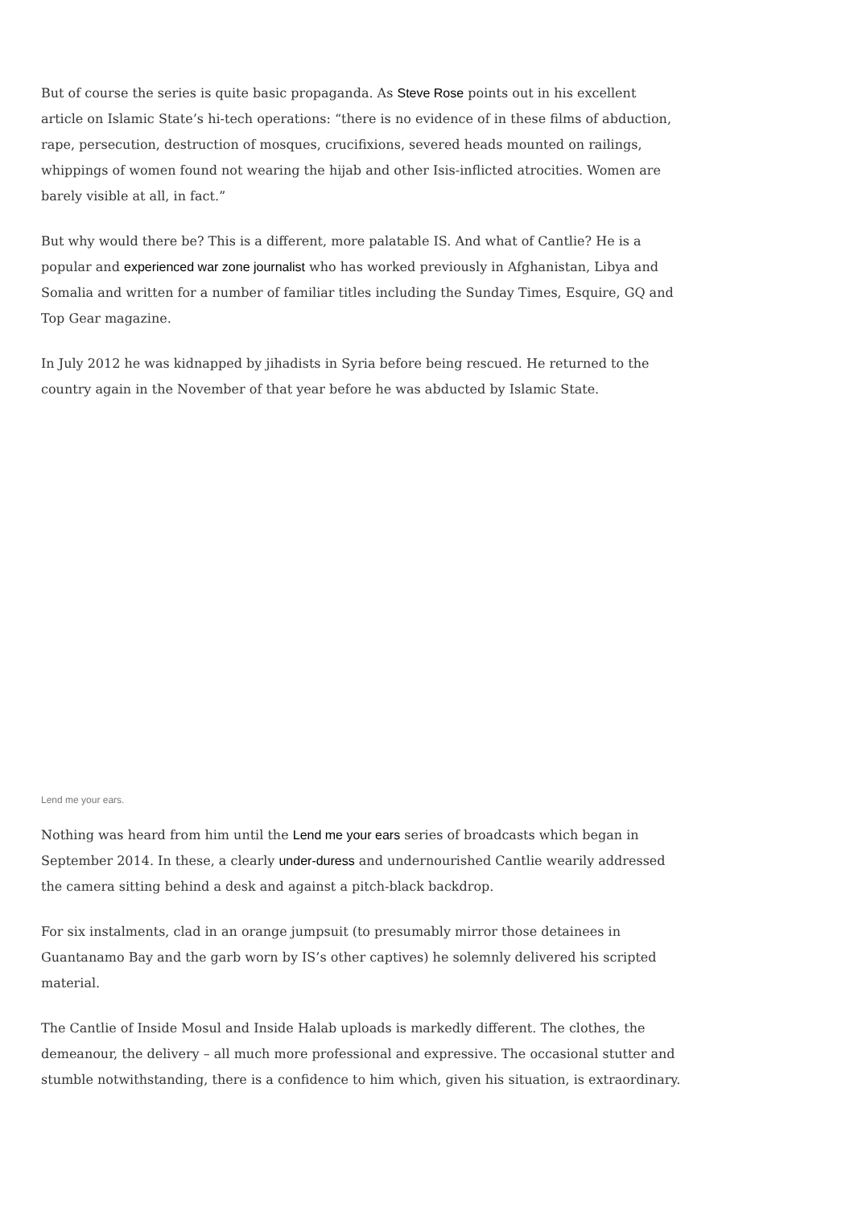But of course the series is quite basic propaganda. As Steve Rose points out in his excellent article on Islamic State’s hi-tech operations: “there is no evidence of in these films of abduction, rape, persecution, destruction of mosques, crucifixions, severed heads mounted on railings, whippings of women found not wearing the hijab and other Isis-inflicted atrocities. Women are barely visible at all, in fact.”
But why would there be? This is a different, more palatable IS. And what of Cantlie? He is a popular and experienced war zone journalist who has worked previously in Afghanistan, Libya and Somalia and written for a number of familiar titles including the Sunday Times, Esquire, GQ and Top Gear magazine.
In July 2012 he was kidnapped by jihadists in Syria before being rescued. He returned to the country again in the November of that year before he was abducted by Islamic State.
Lend me your ears.
Nothing was heard from him until the Lend me your ears series of broadcasts which began in September 2014. In these, a clearly under-duress and undernourished Cantlie wearily addressed the camera sitting behind a desk and against a pitch-black backdrop.
For six instalments, clad in an orange jumpsuit (to presumably mirror those detainees in Guantanamo Bay and the garb worn by IS’s other captives) he solemnly delivered his scripted material.
The Cantlie of Inside Mosul and Inside Halab uploads is markedly different. The clothes, the demeanour, the delivery – all much more professional and expressive. The occasional stutter and stumble notwithstanding, there is a confidence to him which, given his situation, is extraordinary.